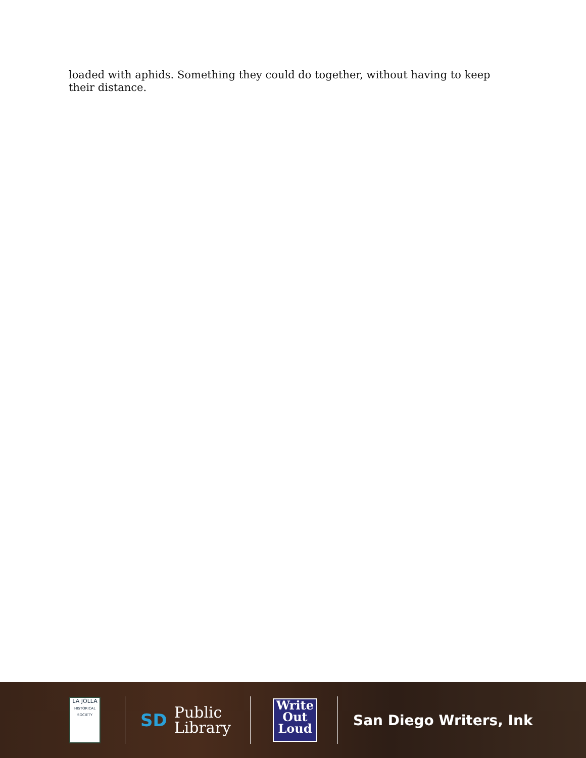loaded with aphids. Something they could do together, without having to keep their distance.
LA JOLLA
HISTORICAL SOCIETY
SD Public
Library
Write
Out
Loud
San Diego Writers, Ink